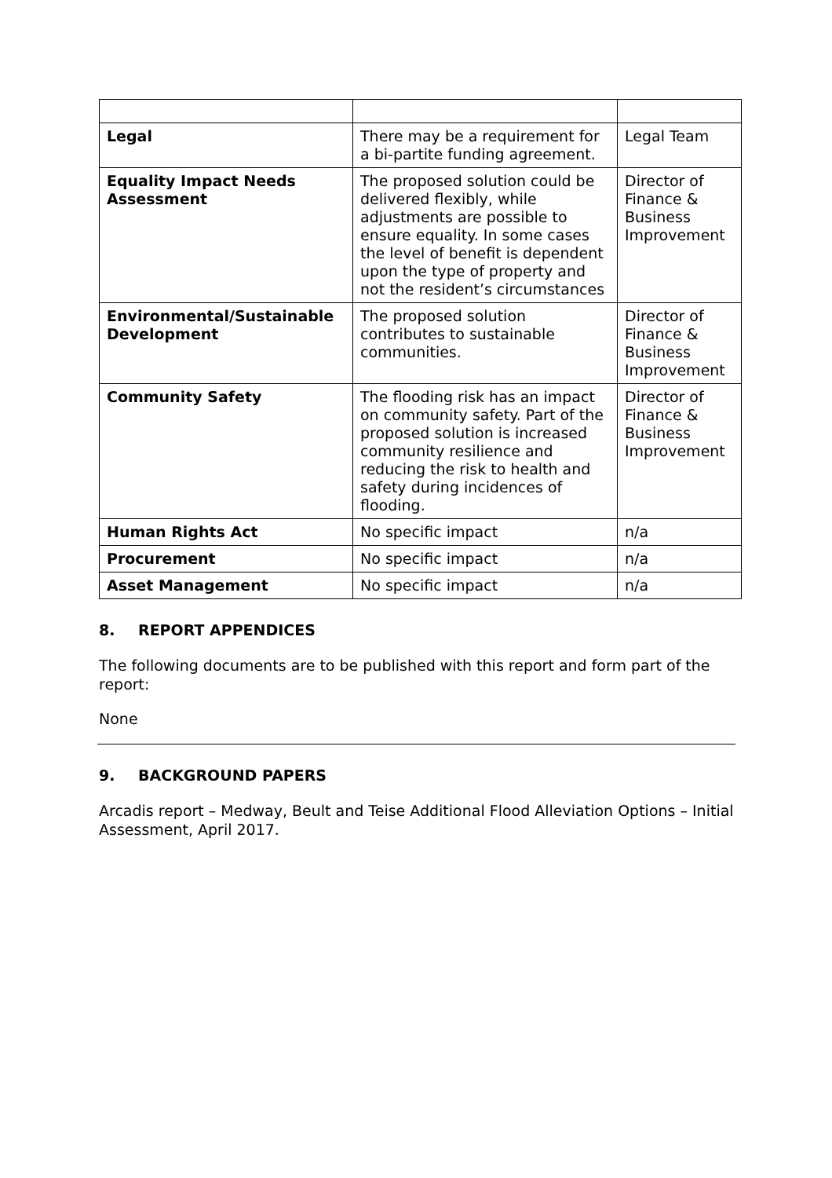| Legal | There may be a requirement for a bi-partite funding agreement. | Legal Team |
| Equality Impact Needs Assessment | The proposed solution could be delivered flexibly, while adjustments are possible to ensure equality. In some cases the level of benefit is dependent upon the type of property and not the resident’s circumstances | Director of Finance & Business Improvement |
| Environmental/Sustainable Development | The proposed solution contributes to sustainable communities. | Director of Finance & Business Improvement |
| Community Safety | The flooding risk has an impact on community safety. Part of the proposed solution is increased community resilience and reducing the risk to health and safety during incidences of flooding. | Director of Finance & Business Improvement |
| Human Rights Act | No specific impact | n/a |
| Procurement | No specific impact | n/a |
| Asset Management | No specific impact | n/a |
8. REPORT APPENDICES
The following documents are to be published with this report and form part of the report:
None
9. BACKGROUND PAPERS
Arcadis report – Medway, Beult and Teise Additional Flood Alleviation Options – Initial Assessment, April 2017.